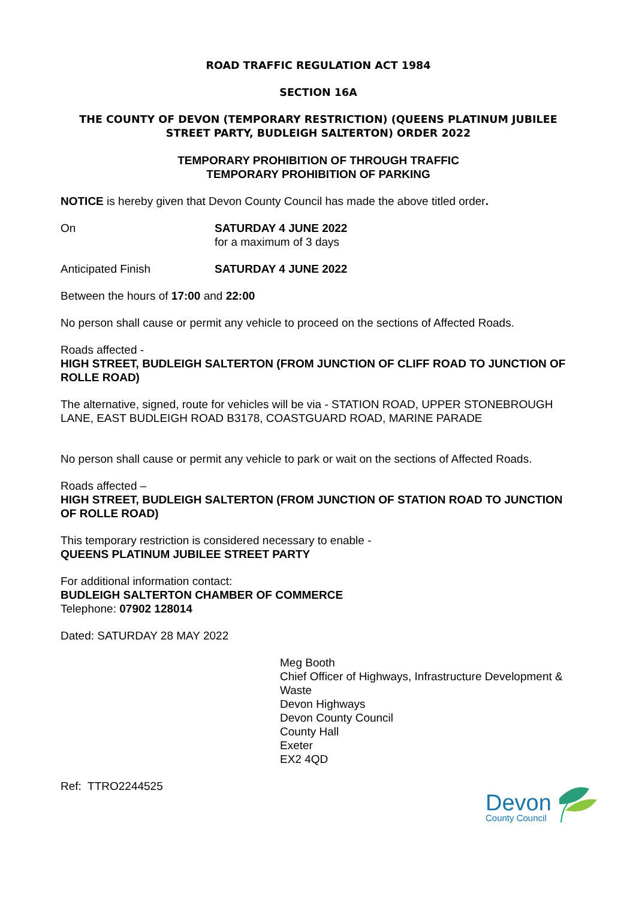ROAD TRAFFIC REGULATION ACT 1984
SECTION 16A
THE COUNTY OF DEVON (TEMPORARY RESTRICTION) (QUEENS PLATINUM JUBILEE STREET PARTY, BUDLEIGH SALTERTON) ORDER 2022
TEMPORARY PROHIBITION OF THROUGH TRAFFIC
TEMPORARY PROHIBITION OF PARKING
NOTICE is hereby given that Devon County Council has made the above titled order.
On SATURDAY 4 JUNE 2022
for a maximum of 3 days
Anticipated Finish SATURDAY 4 JUNE 2022
Between the hours of 17:00 and 22:00
No person shall cause or permit any vehicle to proceed on the sections of Affected Roads.
Roads affected -
HIGH STREET, BUDLEIGH SALTERTON (FROM JUNCTION OF CLIFF ROAD TO JUNCTION OF ROLLE ROAD)
The alternative, signed, route for vehicles will be via - STATION ROAD, UPPER STONEBROUGH LANE, EAST BUDLEIGH ROAD B3178, COASTGUARD ROAD, MARINE PARADE
No person shall cause or permit any vehicle to park or wait on the sections of Affected Roads.
Roads affected –
HIGH STREET, BUDLEIGH SALTERTON (FROM JUNCTION OF STATION ROAD TO JUNCTION OF ROLLE ROAD)
This temporary restriction is considered necessary to enable -
QUEENS PLATINUM JUBILEE STREET PARTY
For additional information contact:
BUDLEIGH SALTERTON CHAMBER OF COMMERCE
Telephone: 07902 128014
Dated: SATURDAY 28 MAY 2022
Meg Booth
Chief Officer of Highways, Infrastructure Development & Waste
Devon Highways
Devon County Council
County Hall
Exeter
EX2 4QD
Ref: TTRO2244525
Devon
County Council